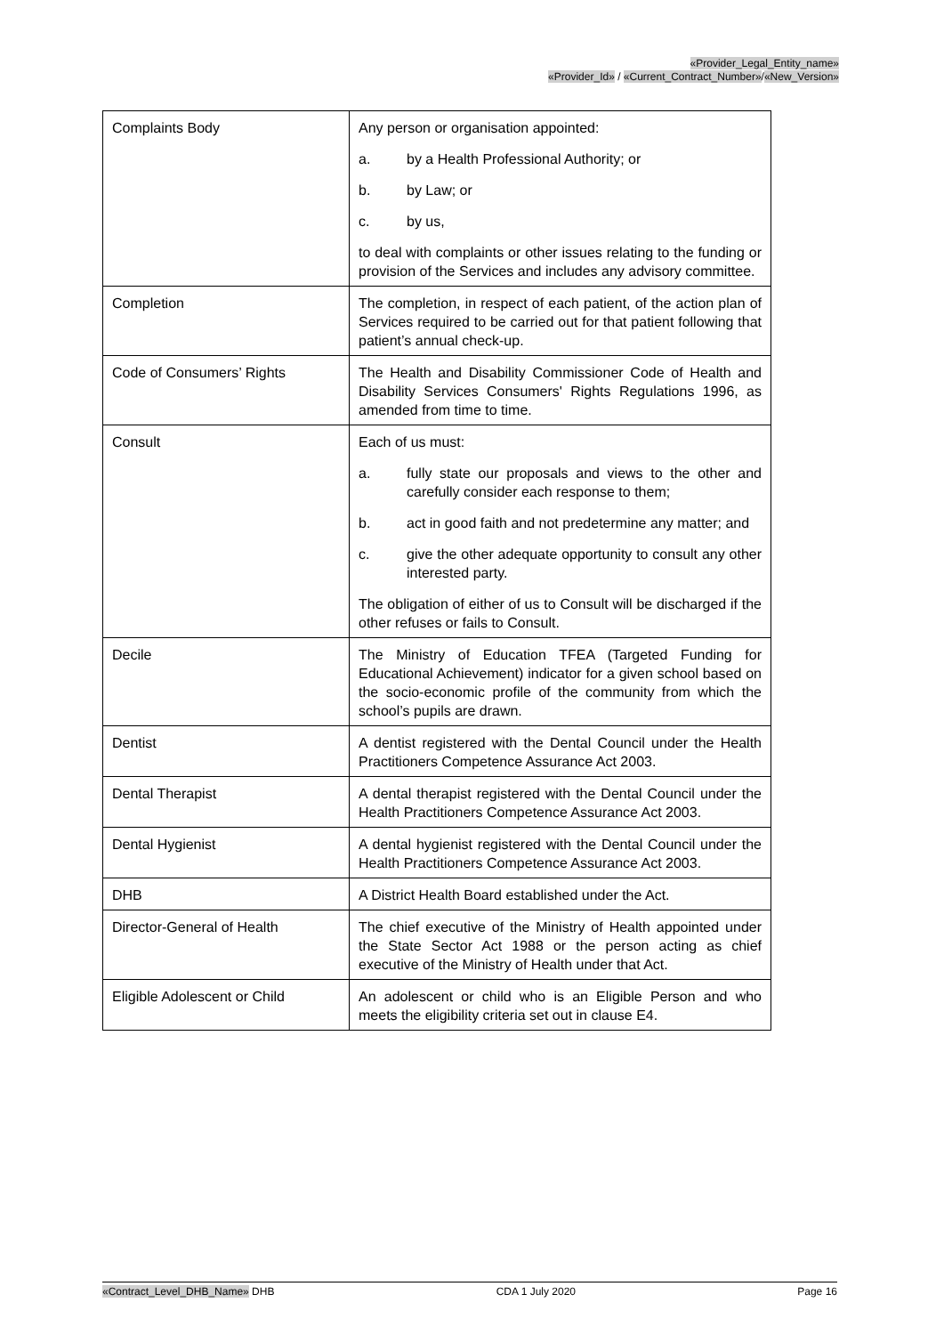«Provider_Legal_Entity_name»
«Provider_Id» / «Current_Contract_Number»/«New_Version»
| Complaints Body | Any person or organisation appointed: a. by a Health Professional Authority; or b. by Law; or c. by us, to deal with complaints or other issues relating to the funding or provision of the Services and includes any advisory committee. |
| Completion | The completion, in respect of each patient, of the action plan of Services required to be carried out for that patient following that patient’s annual check-up. |
| Code of Consumers’ Rights | The Health and Disability Commissioner Code of Health and Disability Services Consumers' Rights Regulations 1996, as amended from time to time. |
| Consult | Each of us must: a. fully state our proposals and views to the other and carefully consider each response to them; b. act in good faith and not predetermine any matter; and c. give the other adequate opportunity to consult any other interested party. The obligation of either of us to Consult will be discharged if the other refuses or fails to Consult. |
| Decile | The Ministry of Education TFEA (Targeted Funding for Educational Achievement) indicator for a given school based on the socio-economic profile of the community from which the school’s pupils are drawn. |
| Dentist | A dentist registered with the Dental Council under the Health Practitioners Competence Assurance Act 2003. |
| Dental Therapist | A dental therapist registered with the Dental Council under the Health Practitioners Competence Assurance Act 2003. |
| Dental Hygienist | A dental hygienist registered with the Dental Council under the Health Practitioners Competence Assurance Act 2003. |
| DHB | A District Health Board established under the Act. |
| Director-General of Health | The chief executive of the Ministry of Health appointed under the State Sector Act 1988 or the person acting as chief executive of the Ministry of Health under that Act. |
| Eligible Adolescent or Child | An adolescent or child who is an Eligible Person and who meets the eligibility criteria set out in clause E4. |
«Contract_Level_DHB_Name» DHB CDA 1 July 2020 Page 16